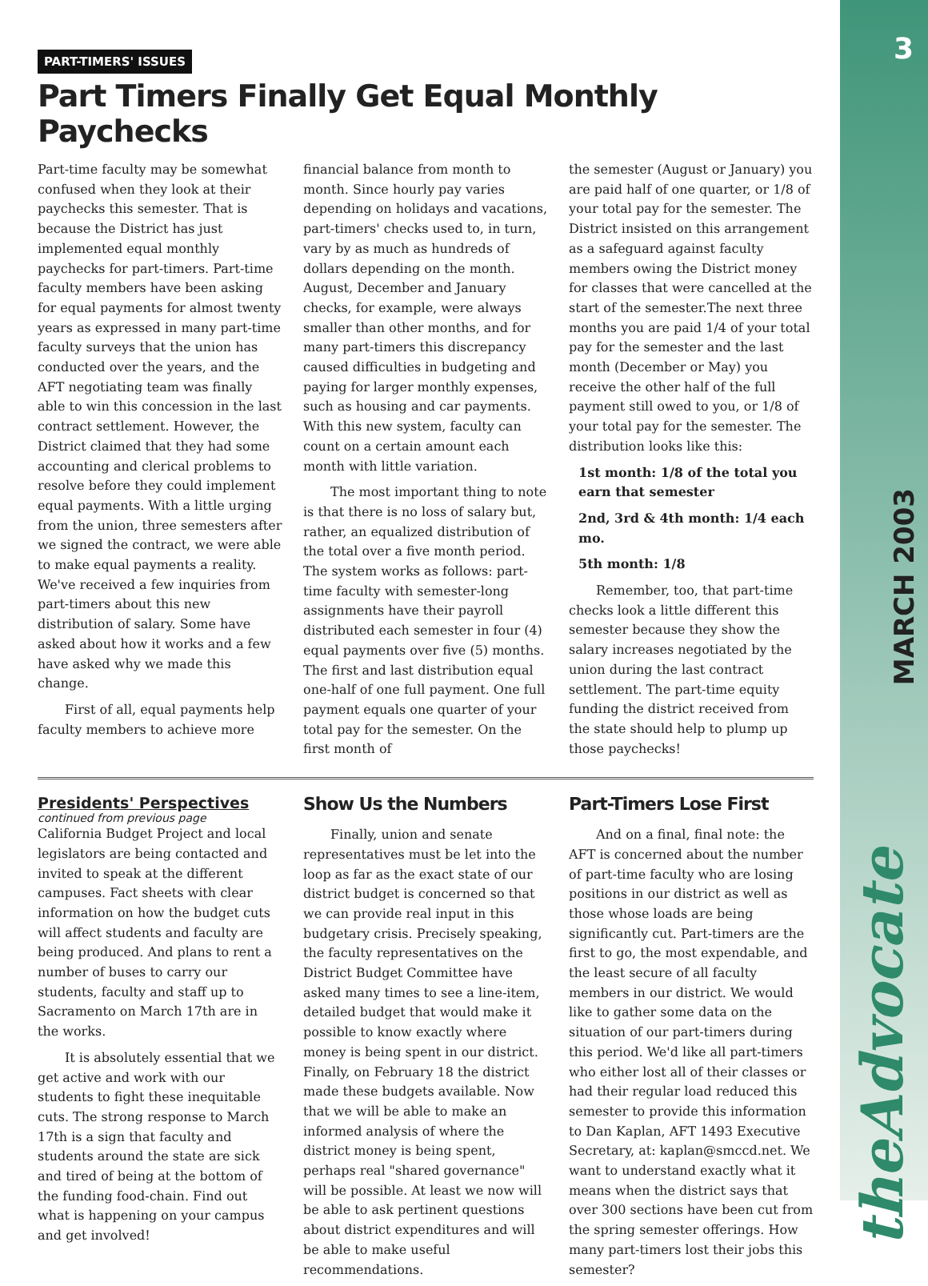3
MARCH 2003
theAdvocate
PART-TIMERS' ISSUES
Part Timers Finally Get Equal Monthly Paychecks
Part-time faculty may be somewhat confused when they look at their paychecks this semester. That is because the District has just implemented equal monthly paychecks for part-timers. Part-time faculty members have been asking for equal payments for almost twenty years as expressed in many part-time faculty surveys that the union has conducted over the years, and the AFT negotiating team was finally able to win this concession in the last contract settlement. However, the District claimed that they had some accounting and clerical problems to resolve before they could implement equal payments. With a little urging from the union, three semesters after we signed the contract, we were able to make equal payments a reality. We've received a few inquiries from part-timers about this new distribution of salary. Some have asked about how it works and a few have asked why we made this change.
First of all, equal payments help faculty members to achieve more
financial balance from month to month. Since hourly pay varies depending on holidays and vacations, part-timers' checks used to, in turn, vary by as much as hundreds of dollars depending on the month. August, December and January checks, for example, were always smaller than other months, and for many part-timers this discrepancy caused difficulties in budgeting and paying for larger monthly expenses, such as housing and car payments. With this new system, faculty can count on a certain amount each month with little variation.
The most important thing to note is that there is no loss of salary but, rather, an equalized distribution of the total over a five month period. The system works as follows: part-time faculty with semester-long assignments have their payroll distributed each semester in four (4) equal payments over five (5) months. The first and last distribution equal one-half of one full payment. One full payment equals one quarter of your total pay for the semester. On the first month of
the semester (August or January) you are paid half of one quarter, or 1/8 of your total pay for the semester. The District insisted on this arrangement as a safeguard against faculty members owing the District money for classes that were cancelled at the start of the semester.The next three months you are paid 1/4 of your total pay for the semester and the last month (December or May) you receive the other half of the full payment still owed to you, or 1/8 of your total pay for the semester. The distribution looks like this:
1st month: 1/8 of the total you earn that semester
2nd, 3rd & 4th month: 1/4 each mo.
5th month: 1/8
Remember, too, that part-time checks look a little different this semester because they show the salary increases negotiated by the union during the last contract settlement. The part-time equity funding the district received from the state should help to plump up those paychecks!
Presidents' Perspectives
continued from previous page
California Budget Project and local legislators are being contacted and invited to speak at the different campuses. Fact sheets with clear information on how the budget cuts will affect students and faculty are being produced. And plans to rent a number of buses to carry our students, faculty and staff up to Sacramento on March 17th are in the works.
It is absolutely essential that we get active and work with our students to fight these inequitable cuts. The strong response to March 17th is a sign that faculty and students around the state are sick and tired of being at the bottom of the funding food-chain. Find out what is happening on your campus and get involved!
Show Us the Numbers
Finally, union and senate representatives must be let into the loop as far as the exact state of our district budget is concerned so that we can provide real input in this budgetary crisis. Precisely speaking, the faculty representatives on the District Budget Committee have asked many times to see a line-item, detailed budget that would make it possible to know exactly where money is being spent in our district. Finally, on February 18 the district made these budgets available. Now that we will be able to make an informed analysis of where the district money is being spent, perhaps real "shared governance" will be possible. At least we now will be able to ask pertinent questions about district expenditures and will be able to make useful recommendations.
Part-Timers Lose First
And on a final, final note: the AFT is concerned about the number of part-time faculty who are losing positions in our district as well as those whose loads are being significantly cut. Part-timers are the first to go, the most expendable, and the least secure of all faculty members in our district. We would like to gather some data on the situation of our part-timers during this period. We'd like all part-timers who either lost all of their classes or had their regular load reduced this semester to provide this information to Dan Kaplan, AFT 1493 Executive Secretary, at: kaplan@smccd.net. We want to understand exactly what it means when the district says that over 300 sections have been cut from the spring semester offerings. How many part-timers lost their jobs this semester?